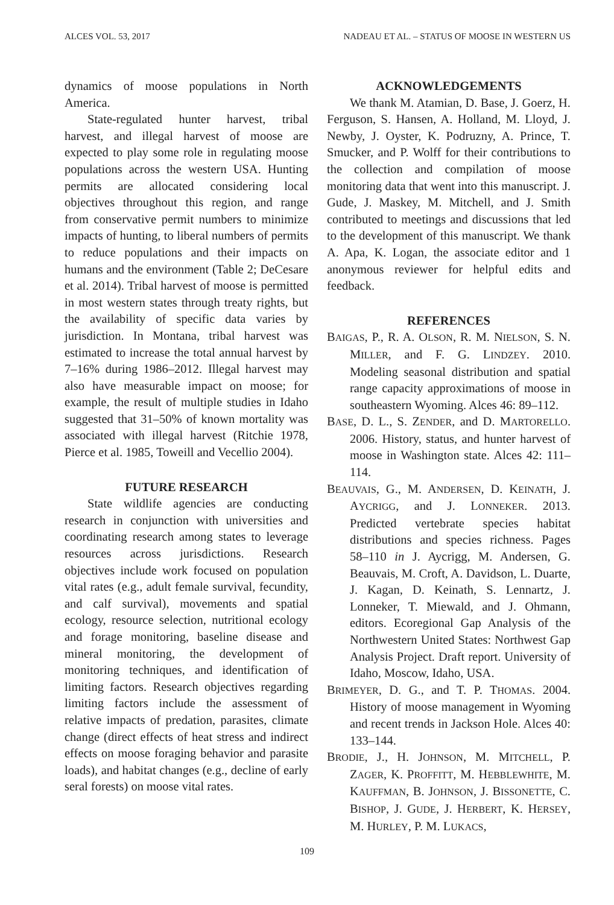ALCES VOL. 53, 2017 NADEAU ET AL. – STATUS OF MOOSE IN WESTERN US
dynamics of moose populations in North America.
State-regulated hunter harvest, tribal harvest, and illegal harvest of moose are expected to play some role in regulating moose populations across the western USA. Hunting permits are allocated considering local objectives throughout this region, and range from conservative permit numbers to minimize impacts of hunting, to liberal numbers of permits to reduce populations and their impacts on humans and the environment (Table 2; DeCesare et al. 2014). Tribal harvest of moose is permitted in most western states through treaty rights, but the availability of specific data varies by jurisdiction. In Montana, tribal harvest was estimated to increase the total annual harvest by 7–16% during 1986–2012. Illegal harvest may also have measurable impact on moose; for example, the result of multiple studies in Idaho suggested that 31–50% of known mortality was associated with illegal harvest (Ritchie 1978, Pierce et al. 1985, Toweill and Vecellio 2004).
FUTURE RESEARCH
State wildlife agencies are conducting research in conjunction with universities and coordinating research among states to leverage resources across jurisdictions. Research objectives include work focused on population vital rates (e.g., adult female survival, fecundity, and calf survival), movements and spatial ecology, resource selection, nutritional ecology and forage monitoring, baseline disease and mineral monitoring, the development of monitoring techniques, and identification of limiting factors. Research objectives regarding limiting factors include the assessment of relative impacts of predation, parasites, climate change (direct effects of heat stress and indirect effects on moose foraging behavior and parasite loads), and habitat changes (e.g., decline of early seral forests) on moose vital rates.
ACKNOWLEDGEMENTS
We thank M. Atamian, D. Base, J. Goerz, H. Ferguson, S. Hansen, A. Holland, M. Lloyd, J. Newby, J. Oyster, K. Podruzny, A. Prince, T. Smucker, and P. Wolff for their contributions to the collection and compilation of moose monitoring data that went into this manuscript. J. Gude, J. Maskey, M. Mitchell, and J. Smith contributed to meetings and discussions that led to the development of this manuscript. We thank A. Apa, K. Logan, the associate editor and 1 anonymous reviewer for helpful edits and feedback.
REFERENCES
BAIGAS, P., R. A. OLSON, R. M. NIELSON, S. N. MILLER, and F. G. LINDZEY. 2010. Modeling seasonal distribution and spatial range capacity approximations of moose in southeastern Wyoming. Alces 46: 89–112.
BASE, D. L., S. ZENDER, and D. MARTORELLO. 2006. History, status, and hunter harvest of moose in Washington state. Alces 42: 111–114.
BEAUVAIS, G., M. ANDERSEN, D. KEINATH, J. AYCRIGG, and J. LONNEKER. 2013. Predicted vertebrate species habitat distributions and species richness. Pages 58–110 in J. Aycrigg, M. Andersen, G. Beauvais, M. Croft, A. Davidson, L. Duarte, J. Kagan, D. Keinath, S. Lennartz, J. Lonneker, T. Miewald, and J. Ohmann, editors. Ecoregional Gap Analysis of the Northwestern United States: Northwest Gap Analysis Project. Draft report. University of Idaho, Moscow, Idaho, USA.
BRIMEYER, D. G., and T. P. THOMAS. 2004. History of moose management in Wyoming and recent trends in Jackson Hole. Alces 40: 133–144.
BRODIE, J., H. JOHNSON, M. MITCHELL, P. ZAGER, K. PROFFITT, M. HEBBLEWHITE, M. KAUFFMAN, B. JOHNSON, J. BISSONETTE, C. BISHOP, J. GUDE, J. HERBERT, K. HERSEY, M. HURLEY, P. M. LUKACS,
109